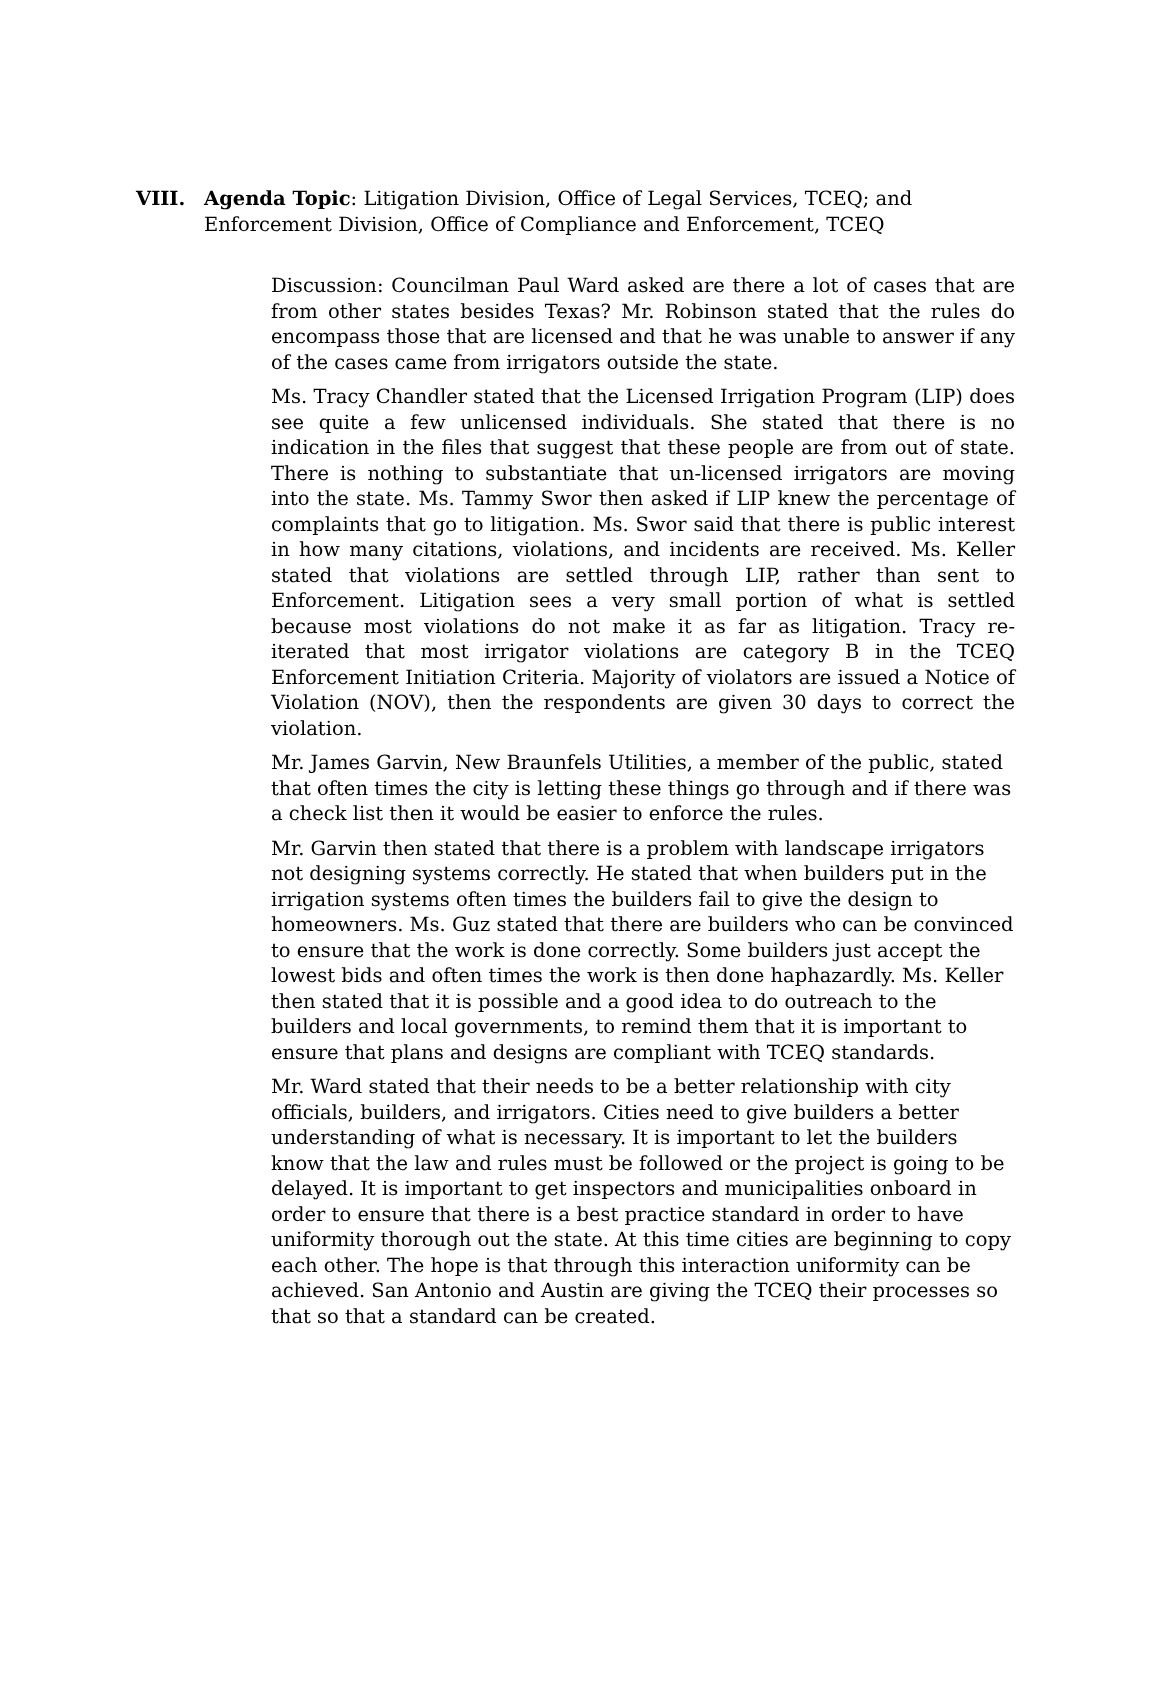VIII. Agenda Topic: Litigation Division, Office of Legal Services, TCEQ; and Enforcement Division, Office of Compliance and Enforcement, TCEQ
Discussion: Councilman Paul Ward asked are there a lot of cases that are from other states besides Texas? Mr. Robinson stated that the rules do encompass those that are licensed and that he was unable to answer if any of the cases came from irrigators outside the state.
Ms. Tracy Chandler stated that the Licensed Irrigation Program (LIP) does see quite a few unlicensed individuals. She stated that there is no indication in the files that suggest that these people are from out of state. There is nothing to substantiate that un-licensed irrigators are moving into the state. Ms. Tammy Swor then asked if LIP knew the percentage of complaints that go to litigation. Ms. Swor said that there is public interest in how many citations, violations, and incidents are received. Ms. Keller stated that violations are settled through LIP, rather than sent to Enforcement. Litigation sees a very small portion of what is settled because most violations do not make it as far as litigation. Tracy re-iterated that most irrigator violations are category B in the TCEQ Enforcement Initiation Criteria. Majority of violators are issued a Notice of Violation (NOV), then the respondents are given 30 days to correct the violation.
Mr. James Garvin, New Braunfels Utilities, a member of the public, stated that often times the city is letting these things go through and if there was a check list then it would be easier to enforce the rules.
Mr. Garvin then stated that there is a problem with landscape irrigators not designing systems correctly. He stated that when builders put in the irrigation systems often times the builders fail to give the design to homeowners. Ms. Guz stated that there are builders who can be convinced to ensure that the work is done correctly. Some builders just accept the lowest bids and often times the work is then done haphazardly. Ms. Keller then stated that it is possible and a good idea to do outreach to the builders and local governments, to remind them that it is important to ensure that plans and designs are compliant with TCEQ standards.
Mr. Ward stated that their needs to be a better relationship with city officials, builders, and irrigators. Cities need to give builders a better understanding of what is necessary. It is important to let the builders know that the law and rules must be followed or the project is going to be delayed. It is important to get inspectors and municipalities onboard in order to ensure that there is a best practice standard in order to have uniformity thorough out the state. At this time cities are beginning to copy each other. The hope is that through this interaction uniformity can be achieved. San Antonio and Austin are giving the TCEQ their processes so that so that a standard can be created.